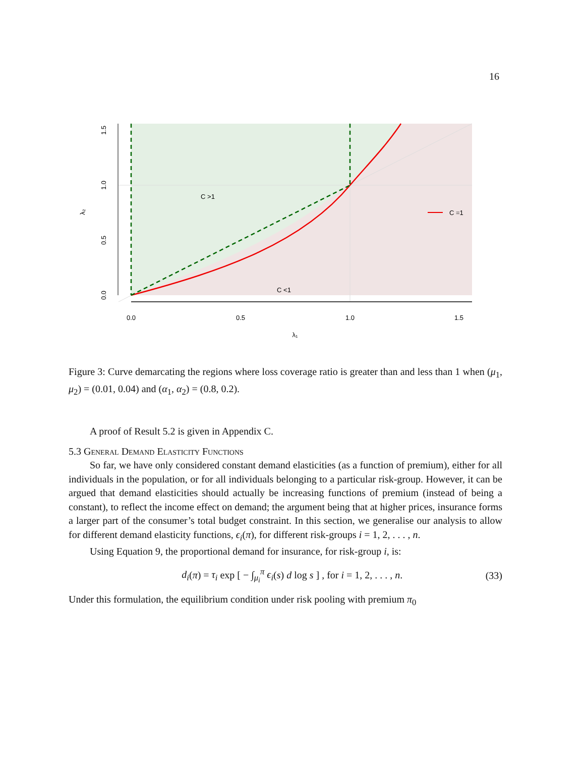16
0.0
0.5
1.0
1.5
λ₁
0.0
0.5
1.0
1.5
λ₂
C >1
C <1
C =1
Figure 3: Curve demarcating the regions where loss coverage ratio is greater than and less than 1 when (μ<sub>1</sub>, μ<sub>2</sub>) = (0.01, 0.04) and (α<sub>1</sub>, α<sub>2</sub>) = (0.8, 0.2).
A proof of Result 5.2 is given in Appendix C.
5.3 General Demand Elasticity Functions
So far, we have only considered constant demand elasticities (as a function of premium), either for all individuals in the population, or for all individuals belonging to a particular risk-group. However, it can be argued that demand elasticities should actually be increasing functions of premium (instead of being a constant), to reflect the income effect on demand; the argument being that at higher prices, insurance forms a larger part of the consumer’s total budget constraint. In this section, we generalise our analysis to allow for different demand elasticity functions, ϵ<sub>i</sub>(π), for different risk-groups i = 1, 2, . . . , n.
Using Equation 9, the proportional demand for insurance, for risk-group i, is:
d<sub>i</sub>(π) = τ<sub>i</sub> exp [ − ∫<sub>μ<sub>i</sub></sub><sup>π</sup> ϵ<sub>i</sub>(s) d log s ] , for i = 1, 2, . . . , n. (33)
Under this formulation, the equilibrium condition under risk pooling with premium π<sub>0</sub>